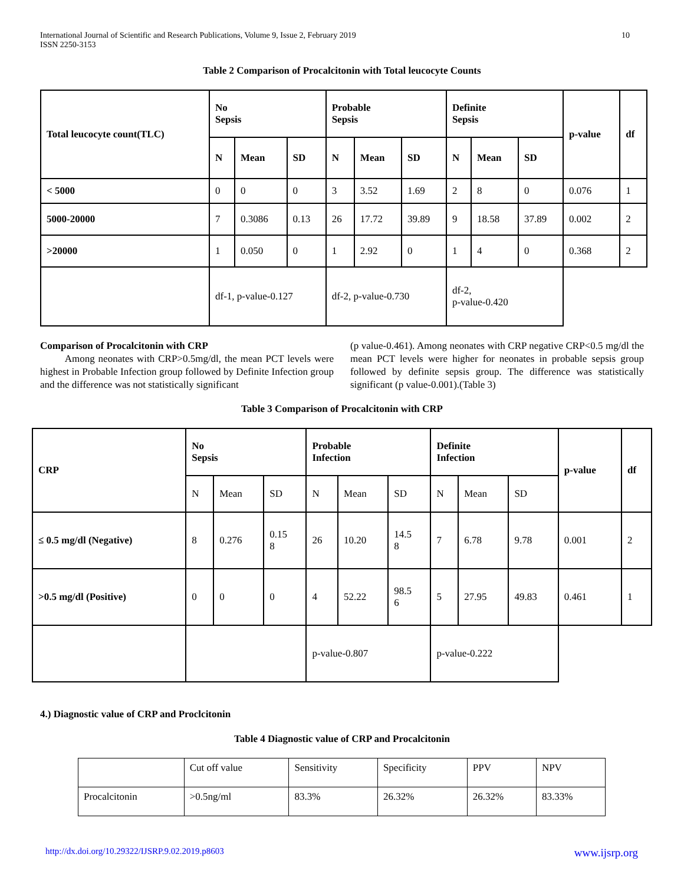International Journal of Scientific and Research Publications, Volume 9, Issue 2, February 2019
ISSN 2250-3153 10
Table 2 Comparison of Procalcitonin with Total leucocyte Counts
| Total leucocyte count(TLC) | No Sepsis | | | Probable Sepsis | | | Definite Sepsis | | | p-value | df |
| --- | --- | --- | --- | --- | --- | --- | --- | --- | --- | --- | --- |
| | N | Mean | SD | N | Mean | SD | N | Mean | SD | | |
| < 5000 | 0 | 0 | 0 | 3 | 3.52 | 1.69 | 2 | 8 | 0 | 0.076 | 1 |
| 5000-20000 | 7 | 0.3086 | 0.13 | 26 | 17.72 | 39.89 | 9 | 18.58 | 37.89 | 0.002 | 2 |
| >20000 | 1 | 0.050 | 0 | 1 | 2.92 | 0 | 1 | 4 | 0 | 0.368 | 2 |
| | df-1, p-value-0.127 | | | df-2, p-value-0.730 | | | df-2, p-value-0.420 | | | | |
Comparison of Procalcitonin with CRP
Among neonates with CRP>0.5mg/dl, the mean PCT levels were highest in Probable Infection group followed by Definite Infection group and the difference was not statistically significant
(p value-0.461). Among neonates with CRP negative CRP<0.5 mg/dl the mean PCT levels were higher for neonates in probable sepsis group followed by definite sepsis group. The difference was statistically significant (p value-0.001).(Table 3)
Table 3 Comparison of Procalcitonin with CRP
| CRP | No Sepsis | | | Probable Infection | | | Definite Infection | | | p-value | df |
| --- | --- | --- | --- | --- | --- | --- | --- | --- | --- | --- | --- |
| | N | Mean | SD | N | Mean | SD | N | Mean | SD | | |
| ≤ 0.5 mg/dl (Negative) | 8 | 0.276 | 0.15 8 | 26 | 10.20 | 14.5 8 | 7 | 6.78 | 9.78 | 0.001 | 2 |
| >0.5 mg/dl (Positive) | 0 | 0 | 0 | 4 | 52.22 | 98.5 6 | 5 | 27.95 | 49.83 | 0.461 | 1 |
| | | | | p-value-0.807 | | | p-value-0.222 | | | | |
4.) Diagnostic value of CRP and Proclcitonin
Table 4 Diagnostic value of CRP and Procalcitonin
| | Cut off value | Sensitivity | Specificity | PPV | NPV |
| Procalcitonin | >0.5ng/ml | 83.3% | 26.32% | 26.32% | 83.33% |
http://dx.doi.org/10.29322/IJSRP.9.02.2019.p8603 www.ijsrp.org